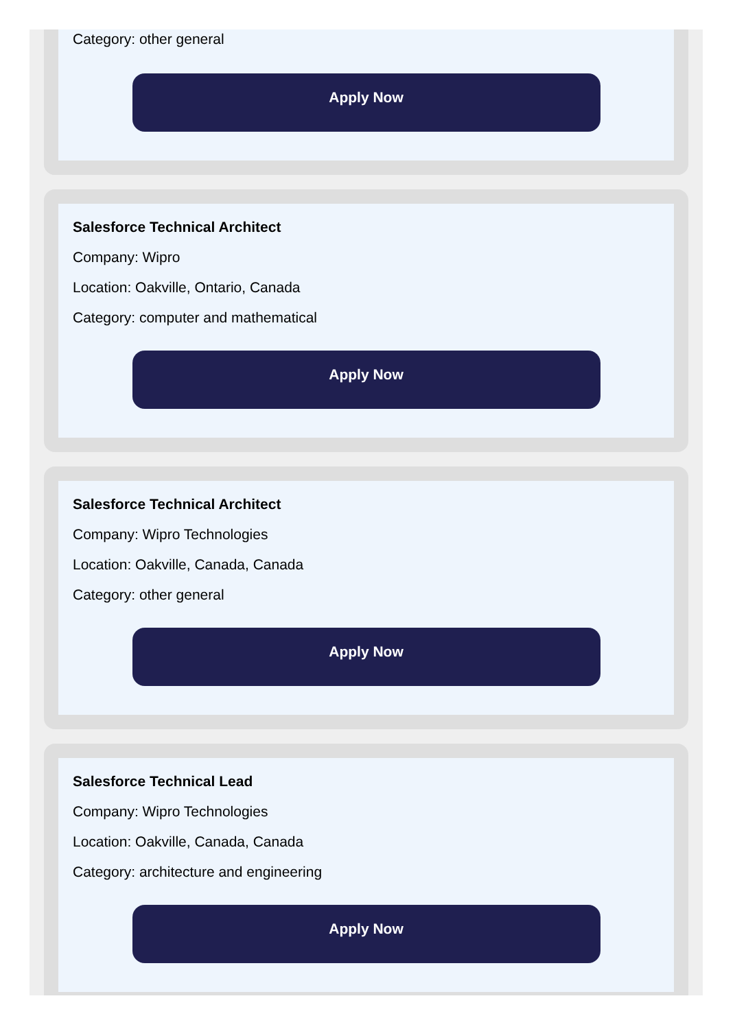Category: other general
Apply Now
Salesforce Technical Architect
Company: Wipro
Location: Oakville, Ontario, Canada
Category: computer and mathematical
Apply Now
Salesforce Technical Architect
Company: Wipro Technologies
Location: Oakville, Canada, Canada
Category: other general
Apply Now
Salesforce Technical Lead
Company: Wipro Technologies
Location: Oakville, Canada, Canada
Category: architecture and engineering
Apply Now